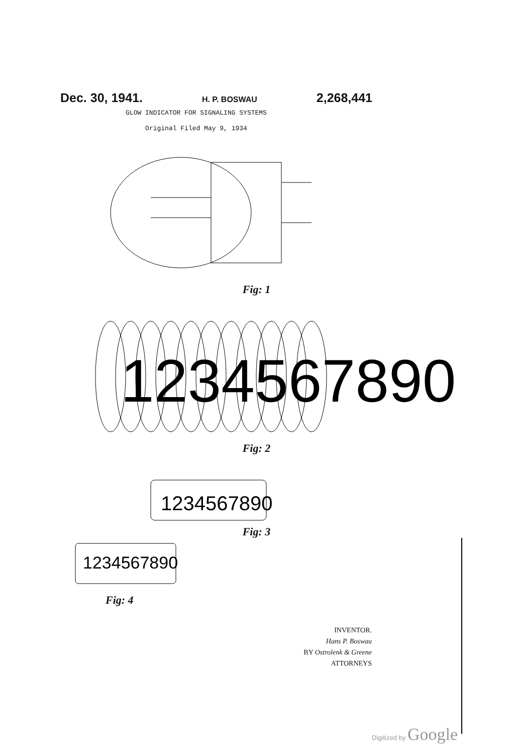Dec. 30, 1941. H. P. BOSWAU 2,268,441
GLOW INDICATOR FOR SIGNALING SYSTEMS
Original Filed May 9, 1934
Fig: 1
1234567890
Fig: 2
1234567890
Fig: 3
1234567890
Fig: 4
INVENTOR.
Hans P. Boswau
BY Ostrolenk & Greene
ATTORNEYS
Digitized by Google